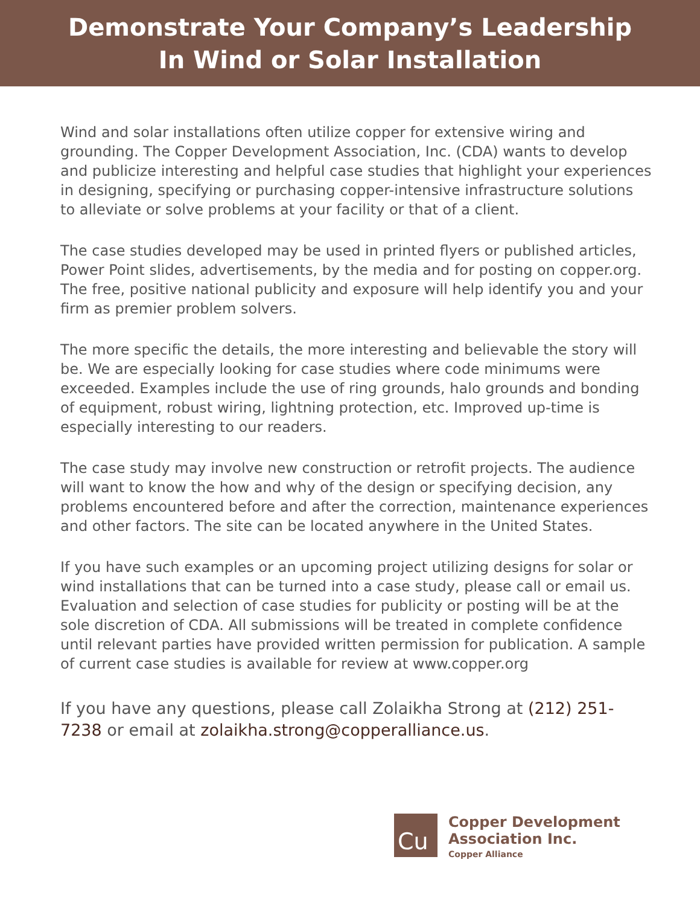Demonstrate Your Company’s Leadership
In Wind or Solar Installation
Wind and solar installations often utilize copper for extensive wiring and grounding. The Copper Development Association, Inc. (CDA) wants to develop and publicize interesting and helpful case studies that highlight your experiences in designing, specifying or purchasing copper-intensive infrastructure solutions to alleviate or solve problems at your facility or that of a client.
The case studies developed may be used in printed flyers or published articles, Power Point slides, advertisements, by the media and for posting on copper.org. The free, positive national publicity and exposure will help identify you and your firm as premier problem solvers.
The more specific the details, the more interesting and believable the story will be. We are especially looking for case studies where code minimums were exceeded. Examples include the use of ring grounds, halo grounds and bonding of equipment, robust wiring, lightning protection, etc. Improved up-time is especially interesting to our readers.
The case study may involve new construction or retrofit projects. The audience will want to know the how and why of the design or specifying decision, any problems encountered before and after the correction, maintenance experiences and other factors. The site can be located anywhere in the United States.
If you have such examples or an upcoming project utilizing designs for solar or wind installations that can be turned into a case study, please call or email us. Evaluation and selection of case studies for publicity or posting will be at the sole discretion of CDA. All submissions will be treated in complete confidence until relevant parties have provided written permission for publication. A sample of current case studies is available for review at www.copper.org
If you have any questions, please call Zolaikha Strong at (212) 251-7238 or email at zolaikha.strong@copperalliance.us.
Cu
Copper Development
Association Inc.
Copper Alliance